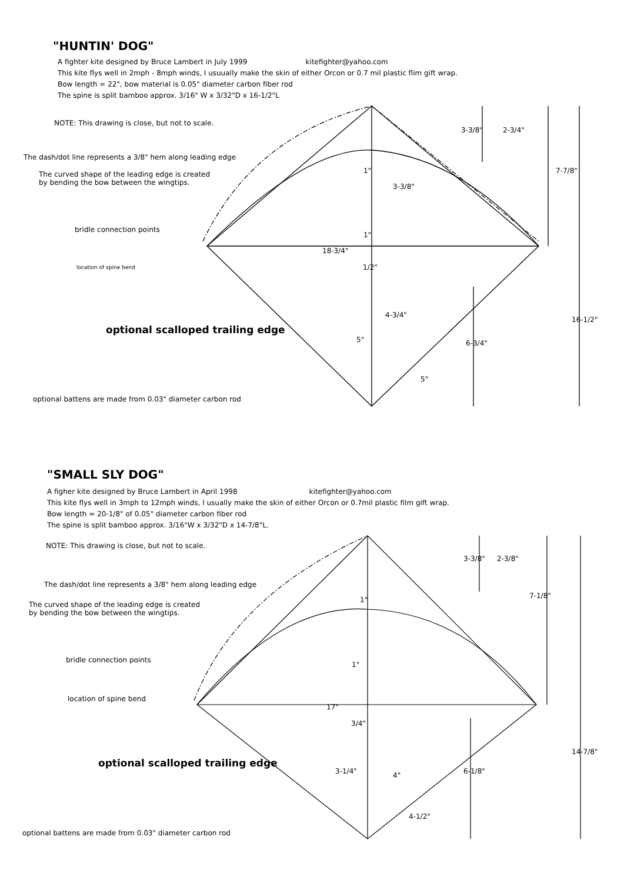"HUNTIN' DOG"
A fighter kite designed by Bruce Lambert in July 1999 kitefighter@yahoo.com
This kite flys well in 2mph - 8mph winds, I usuually make the skin of either Orcon or 0.7 mil plastic flim gift wrap.
Bow length = 22", bow material is 0.05" diameter carbon fiber rod
The spine is split bamboo approx. 3/16" W x 3/32"D x 16-1/2"L
NOTE: This drawing is close, but not to scale.
The dash/dot line represents a 3/8" hem along leading edge
The curved shape of the leading edge is created
by bending the bow between the wingtips.
bridle connection points
location of spine bend
optional scalloped trailing edge
optional battens are made from 0.03" diameter carbon rod
3-3/8" 2-3/4"
7-7/8"
1"
3-3/8"
1"
18-3/4"
1/2"
4-3/4"
16-1/2"
5" 6-3/4"
5"
"SMALL SLY DOG"
A figher kite designed by Bruce Lambert in April 1998 kitefighter@yahoo.com
This kite flys well in 3mph to 12mph winds, I usually make the skin of either Orcon or 0.7mil plastic film gift wrap.
Bow length = 20-1/8" of 0.05" diameter carbon fiber rod
The spine is split bamboo approx. 3/16"W x 3/32"D x 14-7/8"L.
NOTE: This drawing is close, but not to scale.
The dash/dot line represents a 3/8" hem along leading edge
The curved shape of the leading edge is created
by bending the bow between the wingtips.
bridle connection points
location of spine bend
optional scalloped trailing edge
optional battens are made from 0.03" diameter carbon rod
3-3/8" 2-3/8"
7-1/8"
1"
1"
17"
3/4"
4"
14-7/8"
3-1/4" 6-1/8"
4-1/2"